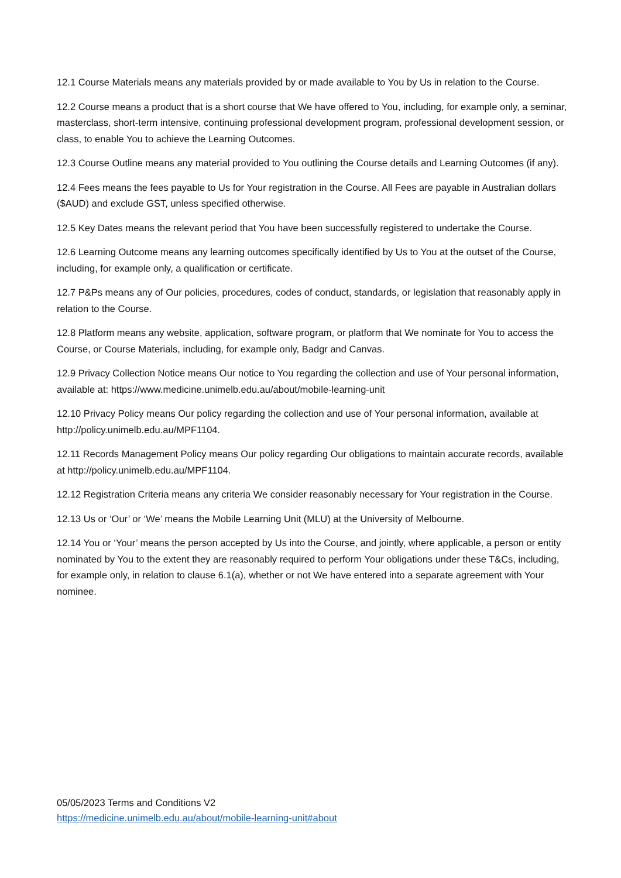12.1 Course Materials means any materials provided by or made available to You by Us in relation to the Course.
12.2 Course means a product that is a short course that We have offered to You, including, for example only, a seminar, masterclass, short-term intensive, continuing professional development program, professional development session, or class, to enable You to achieve the Learning Outcomes.
12.3 Course Outline means any material provided to You outlining the Course details and Learning Outcomes (if any).
12.4 Fees means the fees payable to Us for Your registration in the Course. All Fees are payable in Australian dollars ($AUD) and exclude GST, unless specified otherwise.
12.5 Key Dates means the relevant period that You have been successfully registered to undertake the Course.
12.6 Learning Outcome means any learning outcomes specifically identified by Us to You at the outset of the Course, including, for example only, a qualification or certificate.
12.7 P&Ps means any of Our policies, procedures, codes of conduct, standards, or legislation that reasonably apply in relation to the Course.
12.8 Platform means any website, application, software program, or platform that We nominate for You to access the Course, or Course Materials, including, for example only, Badgr and Canvas.
12.9 Privacy Collection Notice means Our notice to You regarding the collection and use of Your personal information, available at: https://www.medicine.unimelb.edu.au/about/mobile-learning-unit
12.10 Privacy Policy means Our policy regarding the collection and use of Your personal information, available at http://policy.unimelb.edu.au/MPF1104.
12.11 Records Management Policy means Our policy regarding Our obligations to maintain accurate records, available at http://policy.unimelb.edu.au/MPF1104.
12.12 Registration Criteria means any criteria We consider reasonably necessary for Your registration in the Course.
12.13 Us or ‘Our’ or ‘We’ means the Mobile Learning Unit (MLU) at the University of Melbourne.
12.14 You or ‘Your’ means the person accepted by Us into the Course, and jointly, where applicable, a person or entity nominated by You to the extent they are reasonably required to perform Your obligations under these T&Cs, including, for example only, in relation to clause 6.1(a), whether or not We have entered into a separate agreement with Your nominee.
05/05/2023 Terms and Conditions V2
https://medicine.unimelb.edu.au/about/mobile-learning-unit#about